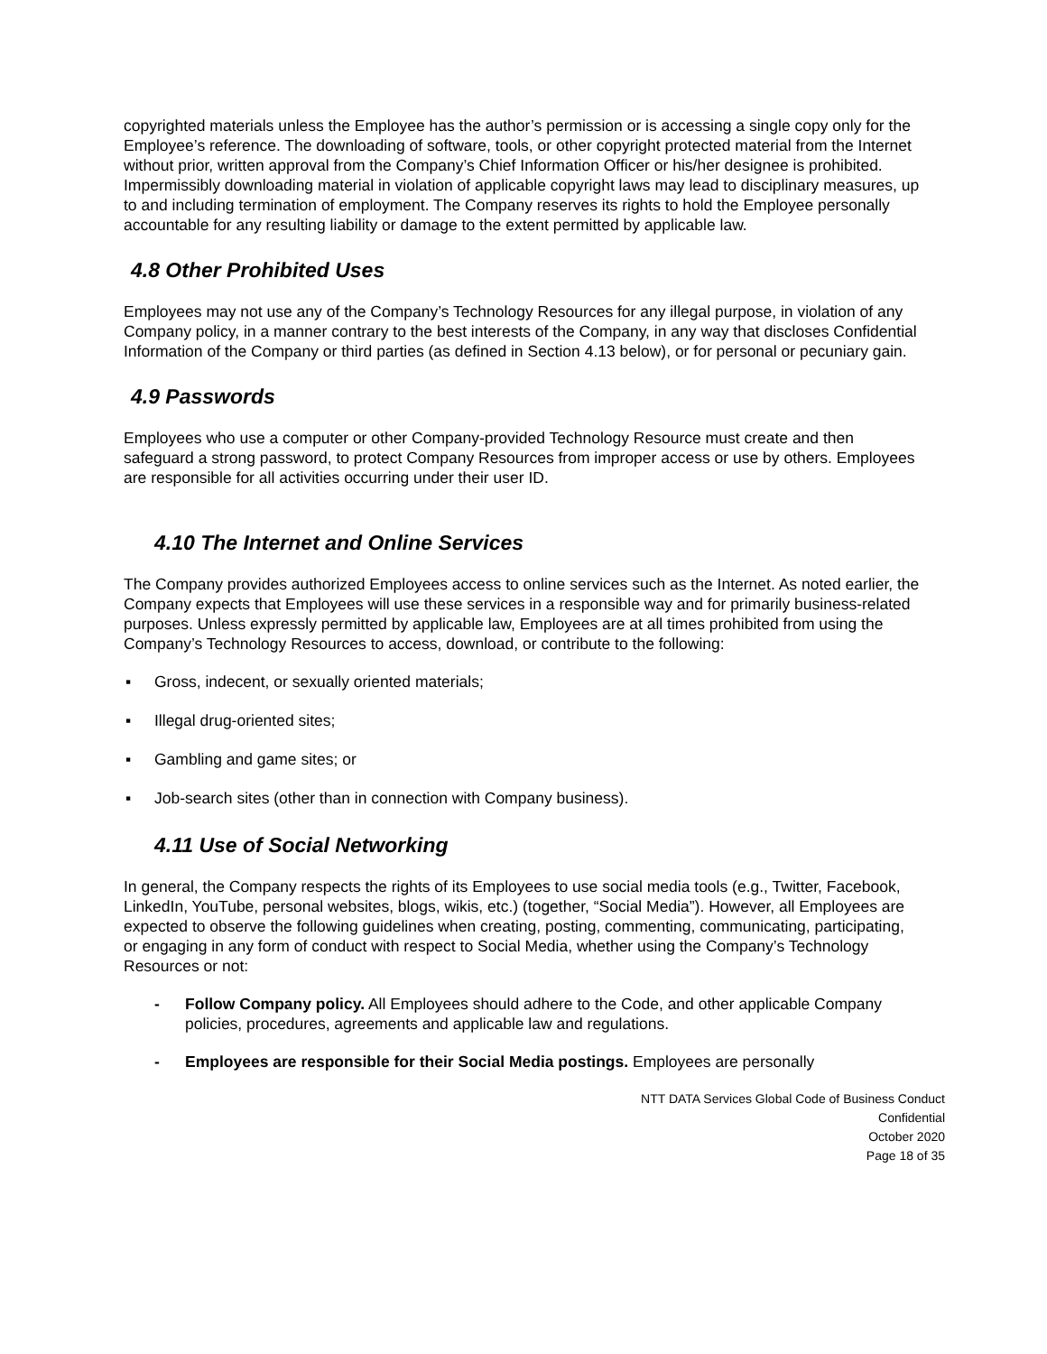copyrighted materials unless the Employee has the author’s permission or is accessing a single copy only for the Employee’s reference. The downloading of software, tools, or other copyright protected material from the Internet without prior, written approval from the Company’s Chief Information Officer or his/her designee is prohibited. Impermissibly downloading material in violation of applicable copyright laws may lead to disciplinary measures, up to and including termination of employment. The Company reserves its rights to hold the Employee personally accountable for any resulting liability or damage to the extent permitted by applicable law.
4.8 Other Prohibited Uses
Employees may not use any of the Company’s Technology Resources for any illegal purpose, in violation of any Company policy, in a manner contrary to the best interests of the Company, in any way that discloses Confidential Information of the Company or third parties (as defined in Section 4.13 below), or for personal or pecuniary gain.
4.9 Passwords
Employees who use a computer or other Company-provided Technology Resource must create and then safeguard a strong password, to protect Company Resources from improper access or use by others. Employees are responsible for all activities occurring under their user ID.
4.10 The Internet and Online Services
The Company provides authorized Employees access to online services such as the Internet. As noted earlier, the Company expects that Employees will use these services in a responsible way and for primarily business-related purposes. Unless expressly permitted by applicable law, Employees are at all times prohibited from using the Company’s Technology Resources to access, download, or contribute to the following:
▪ Gross, indecent, or sexually oriented materials;
▪ Illegal drug-oriented sites;
▪ Gambling and game sites; or
▪ Job-search sites (other than in connection with Company business).
4.11 Use of Social Networking
In general, the Company respects the rights of its Employees to use social media tools (e.g., Twitter, Facebook, LinkedIn, YouTube, personal websites, blogs, wikis, etc.) (together, “Social Media”). However, all Employees are expected to observe the following guidelines when creating, posting, commenting, communicating, participating, or engaging in any form of conduct with respect to Social Media, whether using the Company’s Technology Resources or not:
- Follow Company policy. All Employees should adhere to the Code, and other applicable Company policies, procedures, agreements and applicable law and regulations.
- Employees are responsible for their Social Media postings. Employees are personally
NTT DATA Services Global Code of Business Conduct
Confidential
October 2020
Page 18 of 35